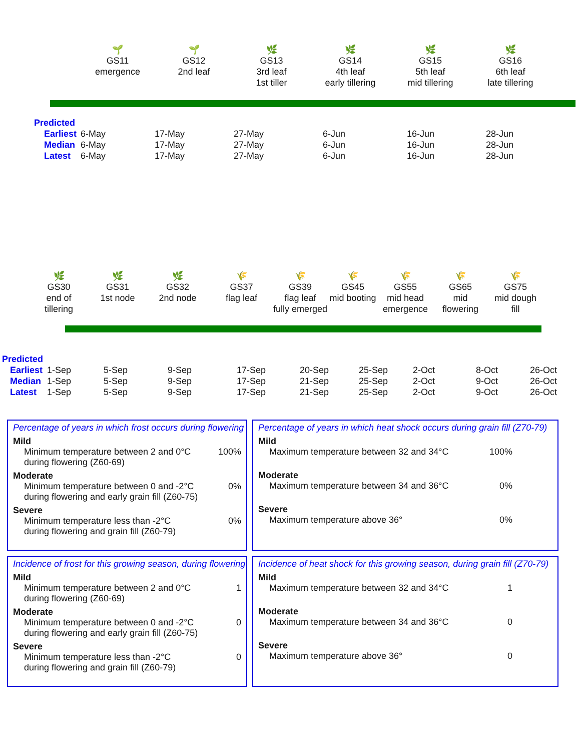🌱
GS11
emergence
🌱
GS12
2nd leaf
🌿
GS13
3rd leaf
1st tiller
🌿
GS14
4th leaf
early tillering
🌿
GS15
5th leaf
mid tillering
🌿
GS16
6th leaf
late tillering
| Predicted | | | | | | |
| Earliest | 6-May | 17-May | 27-May | 6-Jun | 16-Jun | 28-Jun |
| Median | 6-May | 17-May | 27-May | 6-Jun | 16-Jun | 28-Jun |
| Latest | 6-May | 17-May | 27-May | 6-Jun | 16-Jun | 28-Jun |
🌿
GS30
end of
tillering
🌿
GS31
1st node
🌿
GS32
2nd node
🌾
GS37
flag leaf
🌾
GS39
flag leaf
fully emerged
🌾
GS45
mid booting
🌾
GS55
mid head
emergence
🌾
GS65
mid
flowering
🌾
GS75
mid dough
fill
| Predicted | | | | | | | | | |
| Earliest | 1-Sep | 5-Sep | 9-Sep | 17-Sep | 20-Sep | 25-Sep | 2-Oct | 8-Oct | 26-Oct |
| Median | 1-Sep | 5-Sep | 9-Sep | 17-Sep | 21-Sep | 25-Sep | 2-Oct | 9-Oct | 26-Oct |
| Latest | 1-Sep | 5-Sep | 9-Sep | 17-Sep | 21-Sep | 25-Sep | 2-Oct | 9-Oct | 26-Oct |
Percentage of years in which frost occurs during flowering
Mild
Minimum temperature between 2 and 0°C
during flowering (Z60-69) 100%
Moderate
Minimum temperature between 0 and -2°C
during flowering and early grain fill (Z60-75) 0%
Severe
Minimum temperature less than -2°C
during flowering and grain fill (Z60-79) 0%
Percentage of years in which heat shock occurs during grain fill (Z70-79)
Mild
Maximum temperature between 32 and 34°C 100%
Moderate
Maximum temperature between 34 and 36°C 0%
Severe
Maximum temperature above 36° 0%
Incidence of frost for this growing season, during flowering
Mild
Minimum temperature between 2 and 0°C
during flowering (Z60-69) 1
Moderate
Minimum temperature between 0 and -2°C
during flowering and early grain fill (Z60-75) 0
Severe
Minimum temperature less than -2°C
during flowering and grain fill (Z60-79) 0
Incidence of heat shock for this growing season, during grain fill (Z70-79)
Mild
Maximum temperature between 32 and 34°C 1
Moderate
Maximum temperature between 34 and 36°C 0
Severe
Maximum temperature above 36° 0